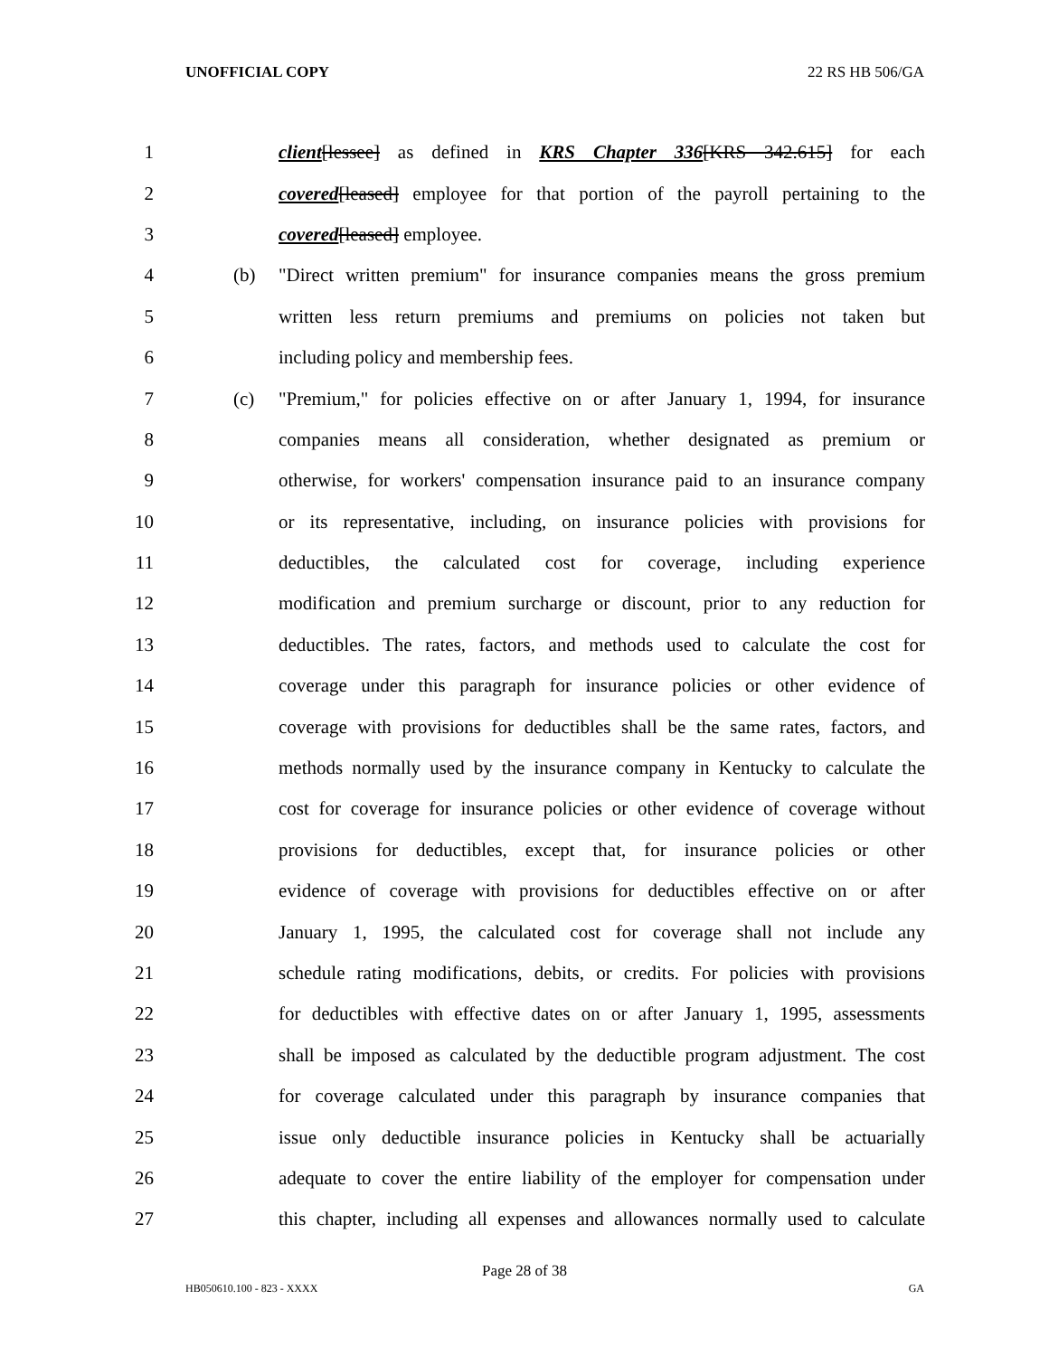UNOFFICIAL COPY 22 RS HB 506/GA
1 client[lessee] as defined in KRS Chapter 336[KRS 342.615] for each
2 covered[leased] employee for that portion of the payroll pertaining to the
3 covered[leased] employee.
4 (b) "Direct written premium" for insurance companies means the gross premium
5 written less return premiums and premiums on policies not taken but
6 including policy and membership fees.
7 (c) "Premium," for policies effective on or after January 1, 1994, for insurance
8 companies means all consideration, whether designated as premium or
9 otherwise, for workers' compensation insurance paid to an insurance company
10 or its representative, including, on insurance policies with provisions for
11 deductibles, the calculated cost for coverage, including experience
12 modification and premium surcharge or discount, prior to any reduction for
13 deductibles. The rates, factors, and methods used to calculate the cost for
14 coverage under this paragraph for insurance policies or other evidence of
15 coverage with provisions for deductibles shall be the same rates, factors, and
16 methods normally used by the insurance company in Kentucky to calculate the
17 cost for coverage for insurance policies or other evidence of coverage without
18 provisions for deductibles, except that, for insurance policies or other
19 evidence of coverage with provisions for deductibles effective on or after
20 January 1, 1995, the calculated cost for coverage shall not include any
21 schedule rating modifications, debits, or credits. For policies with provisions
22 for deductibles with effective dates on or after January 1, 1995, assessments
23 shall be imposed as calculated by the deductible program adjustment. The cost
24 for coverage calculated under this paragraph by insurance companies that
25 issue only deductible insurance policies in Kentucky shall be actuarially
26 adequate to cover the entire liability of the employer for compensation under
27 this chapter, including all expenses and allowances normally used to calculate
Page 28 of 38
HB050610.100 - 823 - XXXX GA